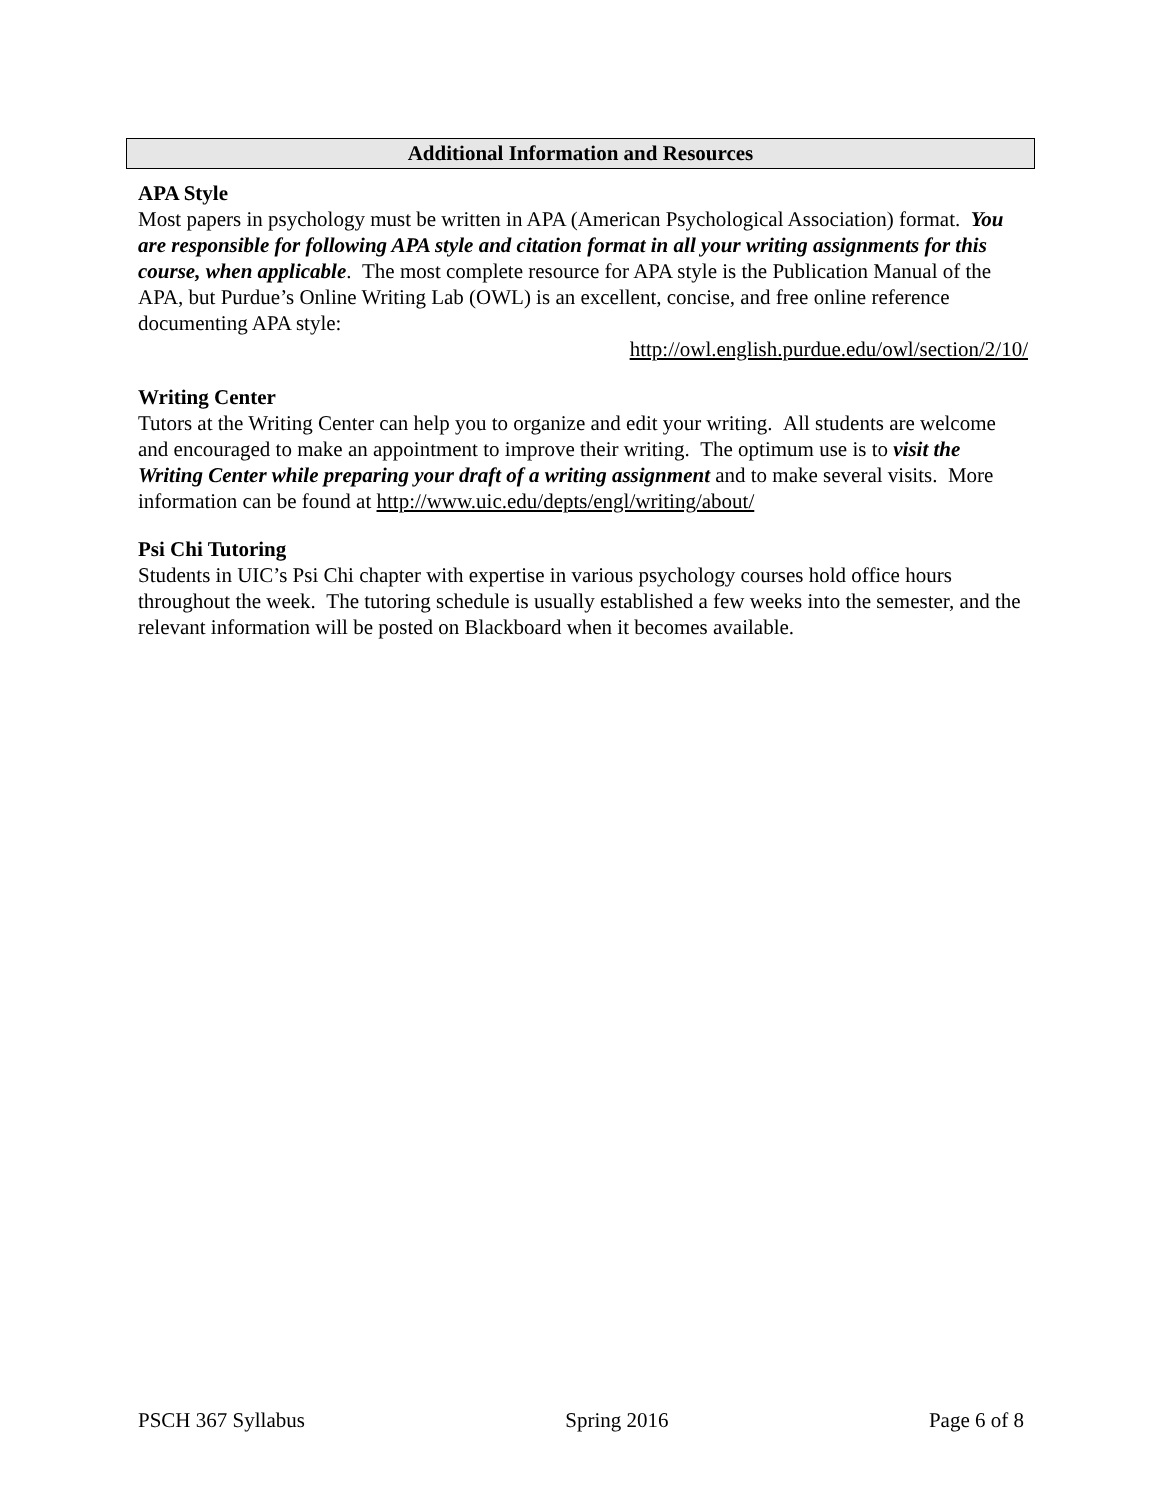Additional Information and Resources
APA Style
Most papers in psychology must be written in APA (American Psychological Association) format. You are responsible for following APA style and citation format in all your writing assignments for this course, when applicable. The most complete resource for APA style is the Publication Manual of the APA, but Purdue’s Online Writing Lab (OWL) is an excellent, concise, and free online reference documenting APA style:
http://owl.english.purdue.edu/owl/section/2/10/
Writing Center
Tutors at the Writing Center can help you to organize and edit your writing. All students are welcome and encouraged to make an appointment to improve their writing. The optimum use is to visit the Writing Center while preparing your draft of a writing assignment and to make several visits. More information can be found at http://www.uic.edu/depts/engl/writing/about/
Psi Chi Tutoring
Students in UIC’s Psi Chi chapter with expertise in various psychology courses hold office hours throughout the week. The tutoring schedule is usually established a few weeks into the semester, and the relevant information will be posted on Blackboard when it becomes available.
PSCH 367 Syllabus Spring 2016 Page 6 of 8